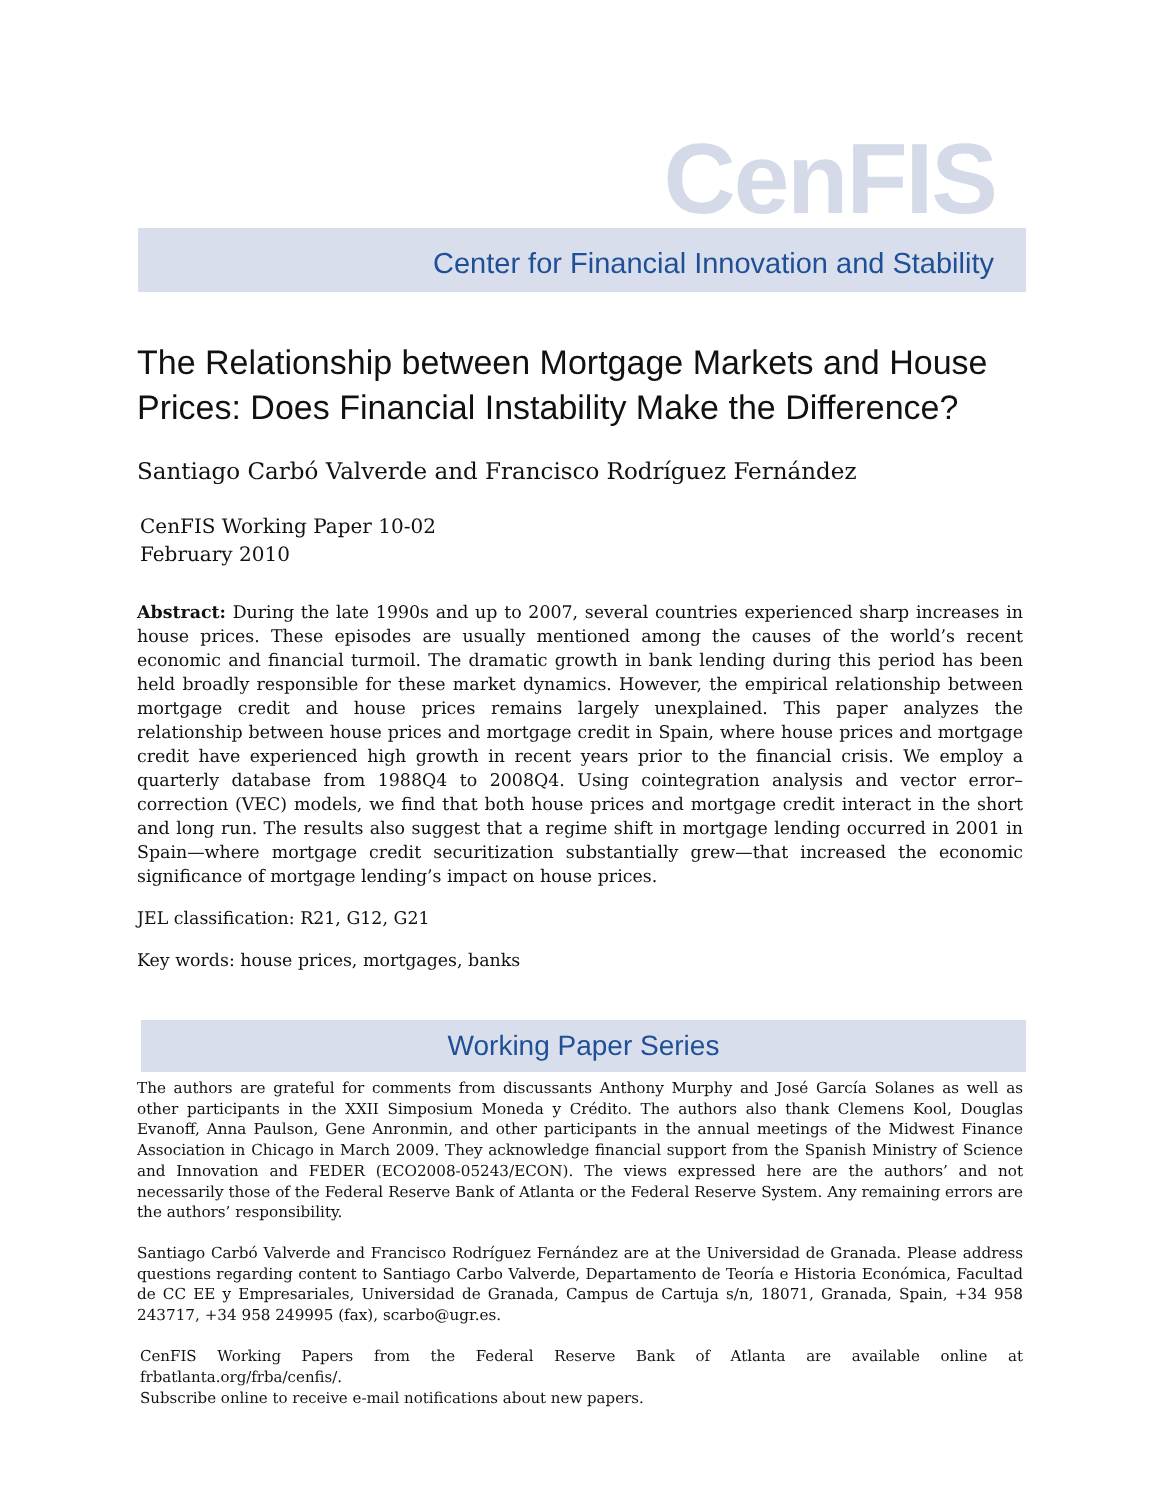CenFIS
Center for Financial Innovation and Stability
The Relationship between Mortgage Markets and House Prices: Does Financial Instability Make the Difference?
Santiago Carbó Valverde and Francisco Rodríguez Fernández
CenFIS Working Paper 10-02
February 2010
Abstract: During the late 1990s and up to 2007, several countries experienced sharp increases in house prices. These episodes are usually mentioned among the causes of the world’s recent economic and financial turmoil. The dramatic growth in bank lending during this period has been held broadly responsible for these market dynamics. However, the empirical relationship between mortgage credit and house prices remains largely unexplained. This paper analyzes the relationship between house prices and mortgage credit in Spain, where house prices and mortgage credit have experienced high growth in recent years prior to the financial crisis. We employ a quarterly database from 1988Q4 to 2008Q4. Using cointegration analysis and vector error–correction (VEC) models, we find that both house prices and mortgage credit interact in the short and long run. The results also suggest that a regime shift in mortgage lending occurred in 2001 in Spain—where mortgage credit securitization substantially grew—that increased the economic significance of mortgage lending’s impact on house prices.
JEL classification: R21, G12, G21
Key words: house prices, mortgages, banks
Working Paper Series
The authors are grateful for comments from discussants Anthony Murphy and José García Solanes as well as other participants in the XXII Simposium Moneda y Crédito. The authors also thank Clemens Kool, Douglas Evanoff, Anna Paulson, Gene Anronmin, and other participants in the annual meetings of the Midwest Finance Association in Chicago in March 2009. They acknowledge financial support from the Spanish Ministry of Science and Innovation and FEDER (ECO2008-05243/ECON). The views expressed here are the authors’ and not necessarily those of the Federal Reserve Bank of Atlanta or the Federal Reserve System. Any remaining errors are the authors’ responsibility.
Santiago Carbó Valverde and Francisco Rodríguez Fernández are at the Universidad de Granada. Please address questions regarding content to Santiago Carbo Valverde, Departamento de Teoría e Historia Económica, Facultad de CC EE y Empresariales, Universidad de Granada, Campus de Cartuja s/n, 18071, Granada, Spain, +34 958 243717, +34 958 249995 (fax), scarbo@ugr.es.
CenFIS Working Papers from the Federal Reserve Bank of Atlanta are available online at frbatlanta.org/frba/cenfis/.
Subscribe online to receive e-mail notifications about new papers.